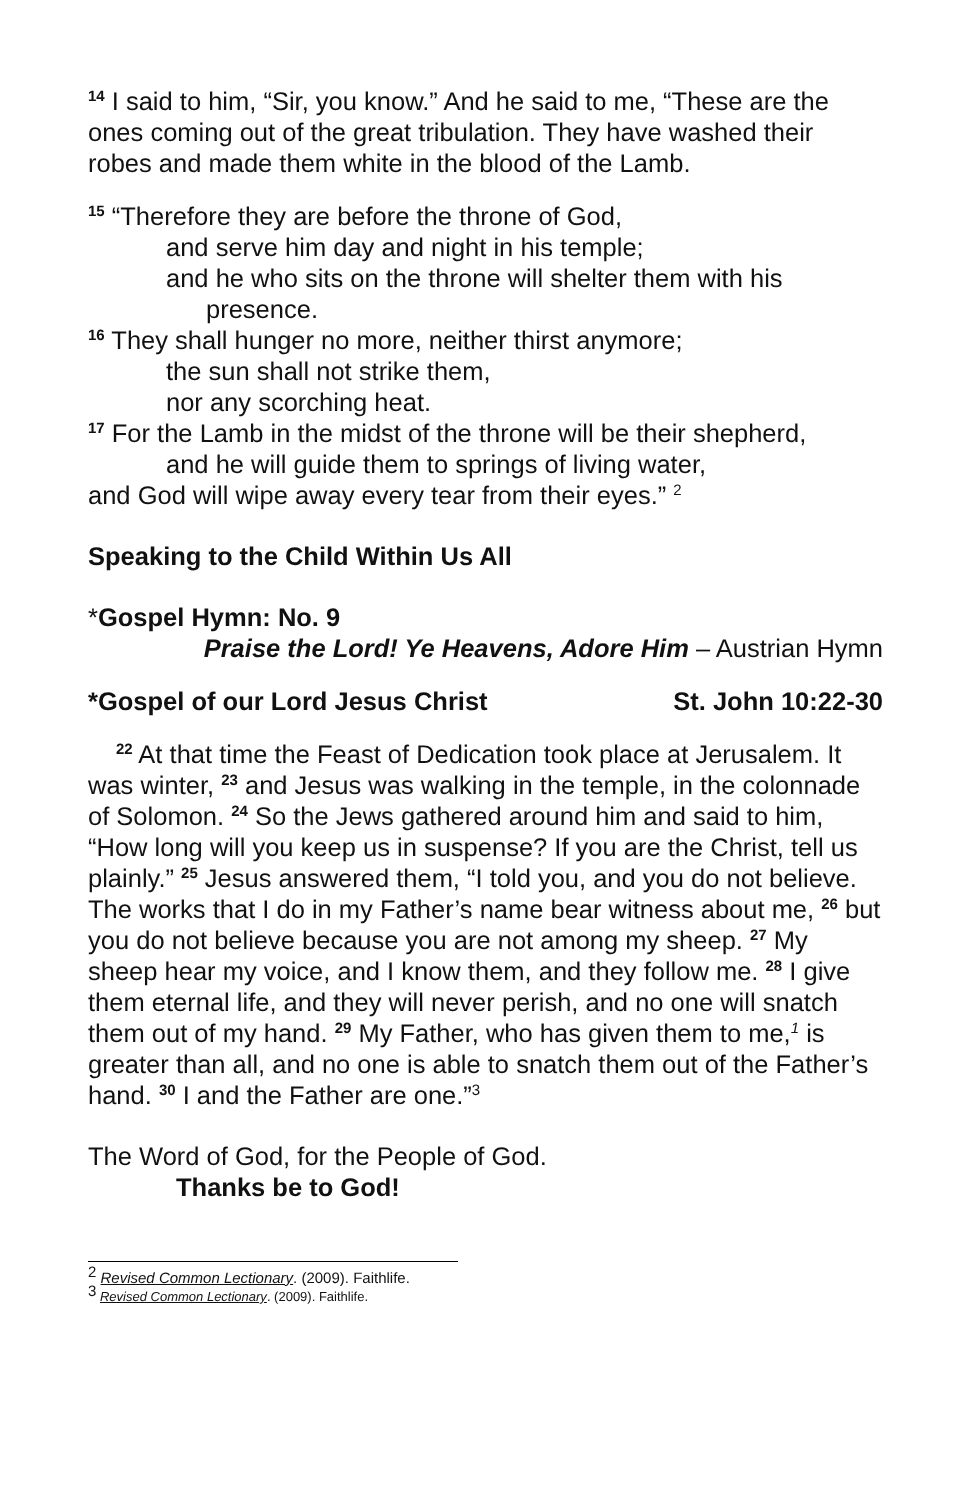<sup>14</sup> I said to him, “Sir, you know.” And he said to me, “These are the ones coming out of the great tribulation. They have washed their robes and made them white in the blood of the Lamb.
<sup>15</sup> “Therefore they are before the throne of God,
and serve him day and night in his temple;
and he who sits on the throne will shelter them with his
presence.
<sup>16</sup> They shall hunger no more, neither thirst anymore;
the sun shall not strike them,
nor any scorching heat.
<sup>17</sup> For the Lamb in the midst of the throne will be their shepherd,
and he will guide them to springs of living water,
and God will wipe away every tear from their eyes.” <sup>2</sup>
Speaking to the Child Within Us All
*Gospel Hymn: No. 9
Praise the Lord! Ye Heavens, Adore Him – Austrian Hymn
*Gospel of our Lord Jesus Christ St. John 10:22-30
<sup>22</sup> At that time the Feast of Dedication took place at Jerusalem. It was winter, <sup>23</sup> and Jesus was walking in the temple, in the colonnade of Solomon. <sup>24</sup> So the Jews gathered around him and said to him, “How long will you keep us in suspense? If you are the Christ, tell us plainly.” <sup>25</sup> Jesus answered them, “I told you, and you do not believe. The works that I do in my Father’s name bear witness about me, <sup>26</sup> but you do not believe because you are not among my sheep. <sup>27</sup> My sheep hear my voice, and I know them, and they follow me. <sup>28</sup> I give them eternal life, and they will never perish, and no one will snatch them out of my hand. <sup>29</sup> My Father, who has given them to me,<sup>1</sup> is greater than all, and no one is able to snatch them out of the Father’s hand. <sup>30</sup> I and the Father are one.”<sup>3</sup>
The Word of God, for the People of God.
Thanks be to God!
<sup>2</sup> Revised Common Lectionary. (2009). Faithlife.
<sup>3</sup> Revised Common Lectionary. (2009). Faithlife.